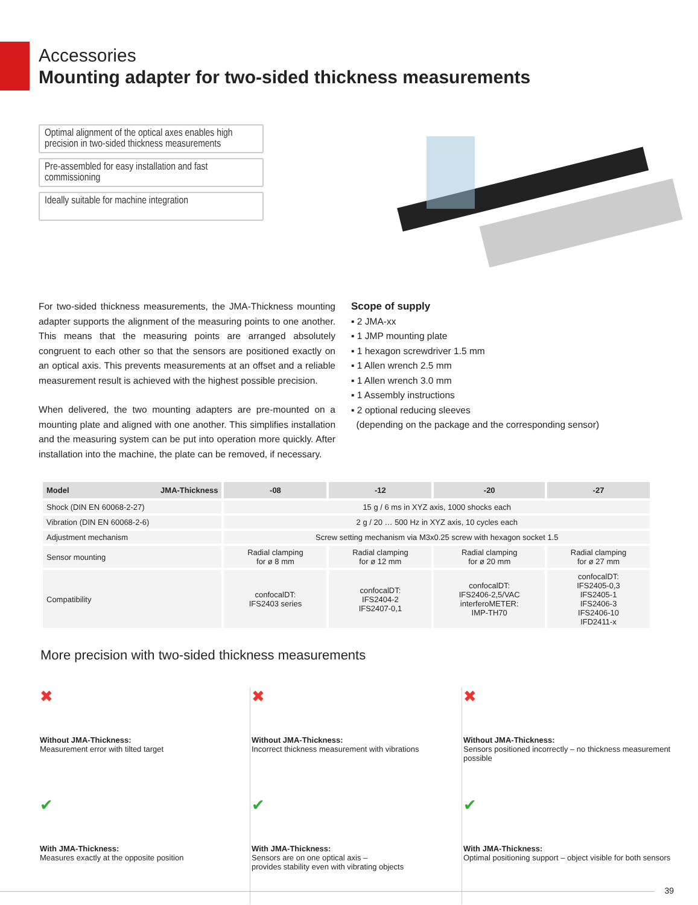Accessories
Mounting adapter for two-sided thickness measurements
Optimal alignment of the optical axes enables high precision in two-sided thickness measurements
Pre-assembled for easy installation and fast commissioning
Ideally suitable for machine integration
For two-sided thickness measurements, the JMA-Thickness mounting adapter supports the alignment of the measuring points to one another. This means that the measuring points are arranged absolutely congruent to each other so that the sensors are positioned exactly on an optical axis. This prevents measurements at an offset and a reliable measurement result is achieved with the highest possible precision.
When delivered, the two mounting adapters are pre-mounted on a mounting plate and aligned with one another. This simplifies installation and the measuring system can be put into operation more quickly. After installation into the machine, the plate can be removed, if necessary.
Scope of supply
▪ 2 JMA-xx
▪ 1 JMP mounting plate
▪ 1 hexagon screwdriver 1.5 mm
▪ 1 Allen wrench 2.5 mm
▪ 1 Allen wrench 3.0 mm
▪ 1 Assembly instructions
▪ 2 optional reducing sleeves
(depending on the package and the corresponding sensor)
| Model JMA-Thickness | -08 | -12 | -20 | -27 |
| --- | --- | --- | --- | --- |
| Shock (DIN EN 60068-2-27) | 15 g / 6 ms in XYZ axis, 1000 shocks each | | | |
| Vibration (DIN EN 60068-2-6) | 2 g / 20 … 500 Hz in XYZ axis, 10 cycles each | | | |
| Adjustment mechanism | Screw setting mechanism via M3x0.25 screw with hexagon socket 1.5 | | | |
| Sensor mounting | Radial clamping for ø 8 mm | Radial clamping for ø 12 mm | Radial clamping for ø 20 mm | Radial clamping for ø 27 mm |
| Compatibility | confocalDT: IFS2403 series | confocalDT: IFS2404-2 IFS2407-0,1 | confocalDT: IFS2406-2,5/VAC interferoMETER: IMP-TH70 | confocalDT: IFS2405-0,3 IFS2405-1 IFS2406-3 IFS2406-10 IFD2411-x |
More precision with two-sided thickness measurements
✖
Without JMA-Thickness:
Measurement error with tilted target
✖
Without JMA-Thickness:
Incorrect thickness measurement with vibrations
✖
Without JMA-Thickness:
Sensors positioned incorrectly – no thickness measurement possible
✔
With JMA-Thickness:
Measures exactly at the opposite position
✔
With JMA-Thickness:
Sensors are on one optical axis –
provides stability even with vibrating objects
✔
With JMA-Thickness:
Optimal positioning support – object visible for both sensors
39